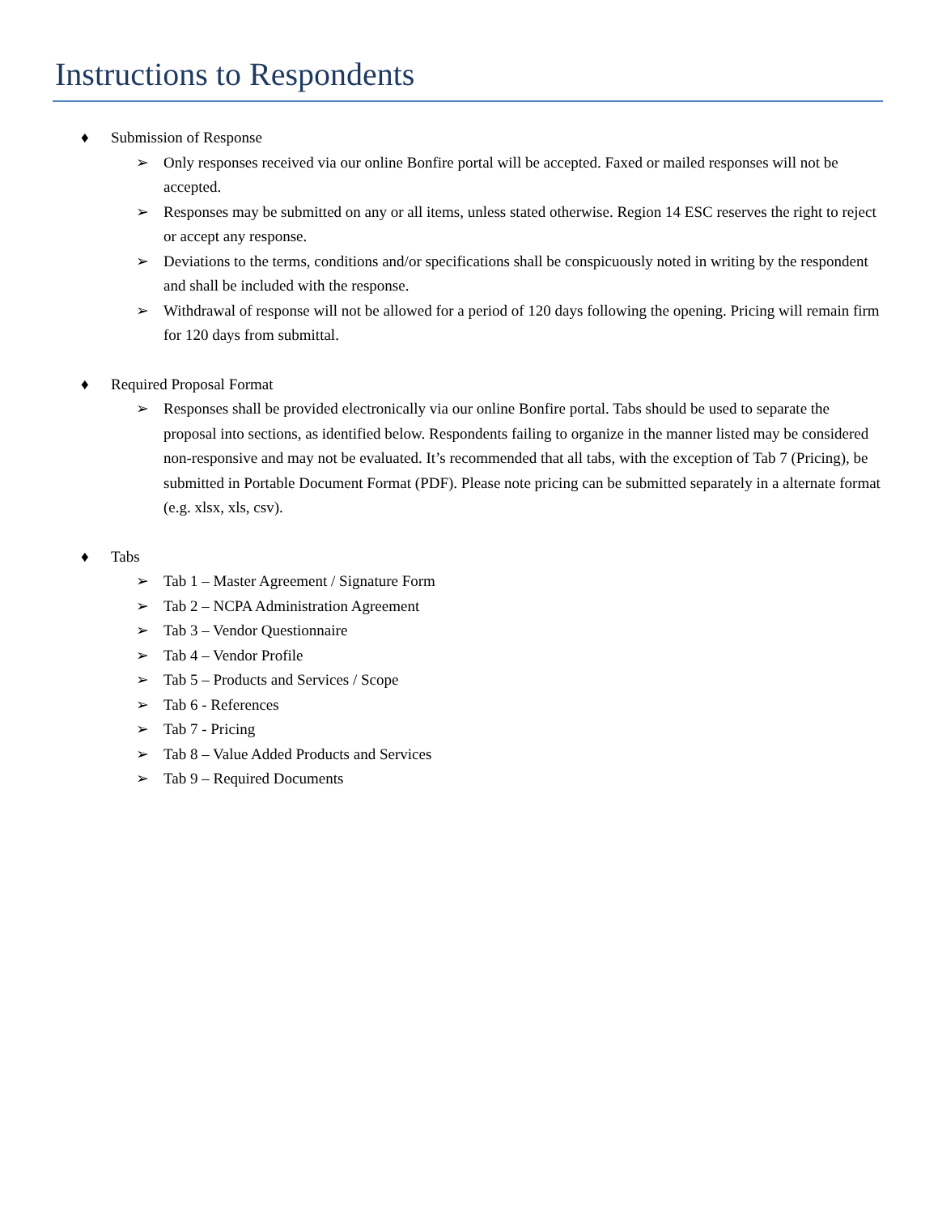Instructions to Respondents
♦ Submission of Response
➢ Only responses received via our online Bonfire portal will be accepted. Faxed or mailed responses will not be accepted.
➢ Responses may be submitted on any or all items, unless stated otherwise. Region 14 ESC reserves the right to reject or accept any response.
➢ Deviations to the terms, conditions and/or specifications shall be conspicuously noted in writing by the respondent and shall be included with the response.
➢ Withdrawal of response will not be allowed for a period of 120 days following the opening. Pricing will remain firm for 120 days from submittal.
♦ Required Proposal Format
➢ Responses shall be provided electronically via our online Bonfire portal. Tabs should be used to separate the proposal into sections, as identified below. Respondents failing to organize in the manner listed may be considered non-responsive and may not be evaluated. It’s recommended that all tabs, with the exception of Tab 7 (Pricing), be submitted in Portable Document Format (PDF). Please note pricing can be submitted separately in a alternate format (e.g. xlsx, xls, csv).
♦ Tabs
➢ Tab 1 – Master Agreement / Signature Form
➢ Tab 2 – NCPA Administration Agreement
➢ Tab 3 – Vendor Questionnaire
➢ Tab 4 – Vendor Profile
➢ Tab 5 – Products and Services / Scope
➢ Tab 6 - References
➢ Tab 7 - Pricing
➢ Tab 8 – Value Added Products and Services
➢ Tab 9 – Required Documents